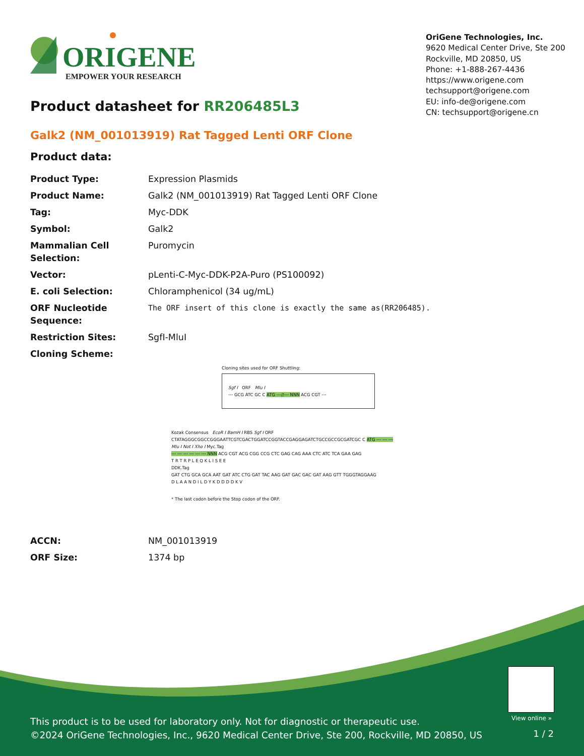ORIGENE
EMPOWER YOUR RESEARCH
OriGene Technologies, Inc.
9620 Medical Center Drive, Ste 200
Rockville, MD 20850, US
Phone: +1-888-267-4436
https://www.origene.com
techsupport@origene.com
EU: info-de@origene.com
CN: techsupport@origene.cn
Product datasheet for RR206485L3
Galk2 (NM_001013919) Rat Tagged Lenti ORF Clone
Product data:
| Product Type: | Expression Plasmids |
| Product Name: | Galk2 (NM_001013919) Rat Tagged Lenti ORF Clone |
| Tag: | Myc-DDK |
| Symbol: | Galk2 |
| Mammalian Cell Selection: | Puromycin |
| Vector: | pLenti-C-Myc-DDK-P2A-Puro (PS100092) |
| E. coli Selection: | Chloramphenicol (34 ug/mL) |
| ORF Nucleotide Sequence: | The ORF insert of this clone is exactly the same as(RR206485). |
| Restriction Sites: | SgfI-MluI |
| Cloning Scheme: | |
Cloning sites used for ORF Shuttling:
Sgf I ORF Mlu I
--- GCG ATC GC C ATG ---//--- NNN ACG CGT ---
Kozak Consensus EcoR I BamH I RBS Sgf I ORF
CTATAGGGCGGCCGGGAATTCGTCGACTGGATCCGGTACCGAGGAGATCTGCCGCCGCGATCGC C ATG --- --- ---
Mlu I Not I Xho I Myc.Tag
--- --- --- --- --- --- NNN ACG CGT ACG CGG CCG CTC GAG CAG AAA CTC ATC TCA GAA GAG
T R T R P L E Q K L I S E E
DDK.Tag
GAT CTG GCA GCA AAT GAT ATC CTG GAT TAC AAG GAT GAC GAC GAT AAG GTT TGGGTAGGAAG
D L A A N D I L D Y K D D D D K V
* The last codon before the Stop codon of the ORF.
| ACCN: | NM_001013919 |
| ORF Size: | 1374 bp |
View online »
This product is to be used for laboratory only. Not for diagnostic or therapeutic use.
©2024 OriGene Technologies, Inc., 9620 Medical Center Drive, Ste 200, Rockville, MD 20850, US
1 / 2